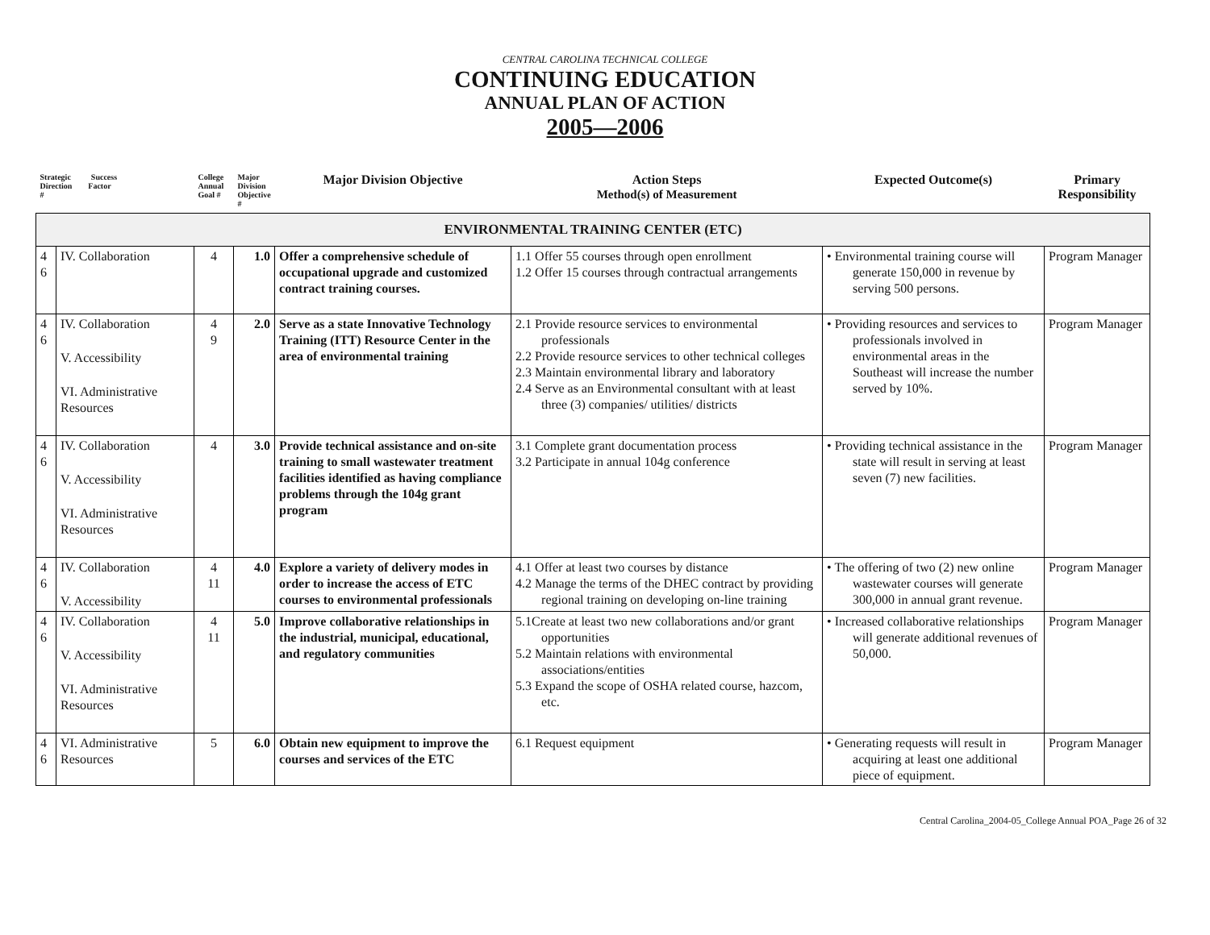CENTRAL CAROLINA TECHNICAL COLLEGE
CONTINUING EDUCATION
ANNUAL PLAN OF ACTION
2005—2006
| Strategic Success Direction Factor # | | College Annual Goal # | Major Division Objective # | Major Division Objective | Action Steps Method(s) of Measurement | Expected Outcome(s) | Primary Responsibility |
| --- | --- | --- | --- | --- | --- | --- | --- |
| ENVIRONMENTAL TRAINING CENTER (ETC) | | | | | | | |
| 4 6 | IV. Collaboration | 4 | 1.0 | Offer a comprehensive schedule of occupational upgrade and customized contract training courses. | 1.1 Offer 55 courses through open enrollment 1.2 Offer 15 courses through contractual arrangements | • Environmental training course will generate 150,000 in revenue by serving 500 persons. | Program Manager |
| 4 6 | IV. Collaboration V. Accessibility VI. Administrative Resources | 4 9 | 2.0 | Serve as a state Innovative Technology Training (ITT) Resource Center in the area of environmental training | 2.1 Provide resource services to environmental professionals 2.2 Provide resource services to other technical colleges 2.3 Maintain environmental library and laboratory 2.4 Serve as an Environmental consultant with at least three (3) companies/ utilities/ districts | • Providing resources and services to professionals involved in environmental areas in the Southeast will increase the number served by 10%. | Program Manager |
| 4 6 | IV. Collaboration V. Accessibility VI. Administrative Resources | 4 | 3.0 | Provide technical assistance and on-site training to small wastewater treatment facilities identified as having compliance problems through the 104g grant program | 3.1 Complete grant documentation process 3.2 Participate in annual 104g conference | • Providing technical assistance in the state will result in serving at least seven (7) new facilities. | Program Manager |
| 4 6 | IV. Collaboration V. Accessibility | 4 11 | 4.0 | Explore a variety of delivery modes in order to increase the access of ETC courses to environmental professionals | 4.1 Offer at least two courses by distance 4.2 Manage the terms of the DHEC contract by providing regional training on developing on-line training | • The offering of two (2) new online wastewater courses will generate 300,000 in annual grant revenue. | Program Manager |
| 4 6 | IV. Collaboration V. Accessibility VI. Administrative Resources | 4 11 | 5.0 | Improve collaborative relationships in the industrial, municipal, educational, and regulatory communities | 5.1Create at least two new collaborations and/or grant opportunities 5.2 Maintain relations with environmental associations/entities 5.3 Expand the scope of OSHA related course, hazcom, etc. | • Increased collaborative relationships will generate additional revenues of 50,000. | Program Manager |
| 4 6 | VI. Administrative Resources | 5 | 6.0 | Obtain new equipment to improve the courses and services of the ETC | 6.1 Request equipment | • Generating requests will result in acquiring at least one additional piece of equipment. | Program Manager |
Central Carolina_2004-05_College Annual POA_Page 26 of 32